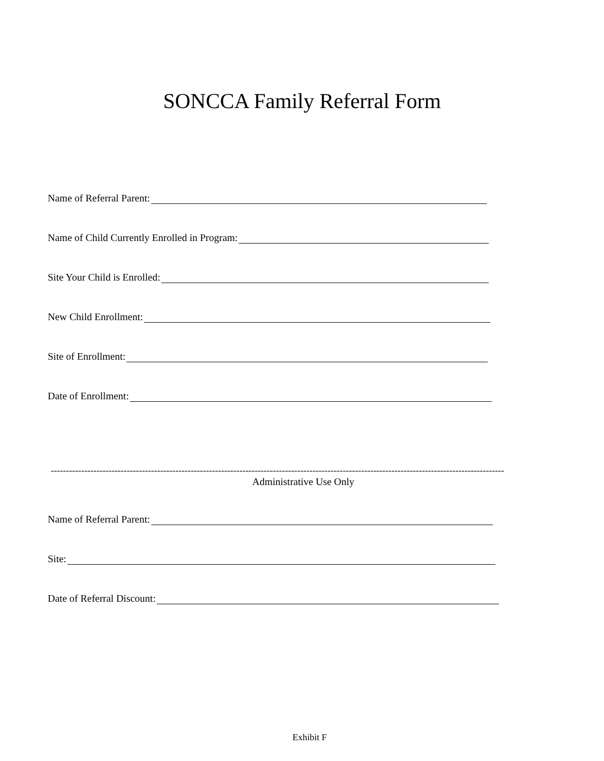SONCCA Family Referral Form
Name of Referral Parent:
Name of Child Currently Enrolled in Program:
Site Your Child is Enrolled:
New Child Enrollment:
Site of Enrollment:
Date of Enrollment:
-----------------------------------------------------------------------------------------------------------------------------------------------------
Administrative Use Only
Name of Referral Parent:
Site:
Date of Referral Discount:
Exhibit F